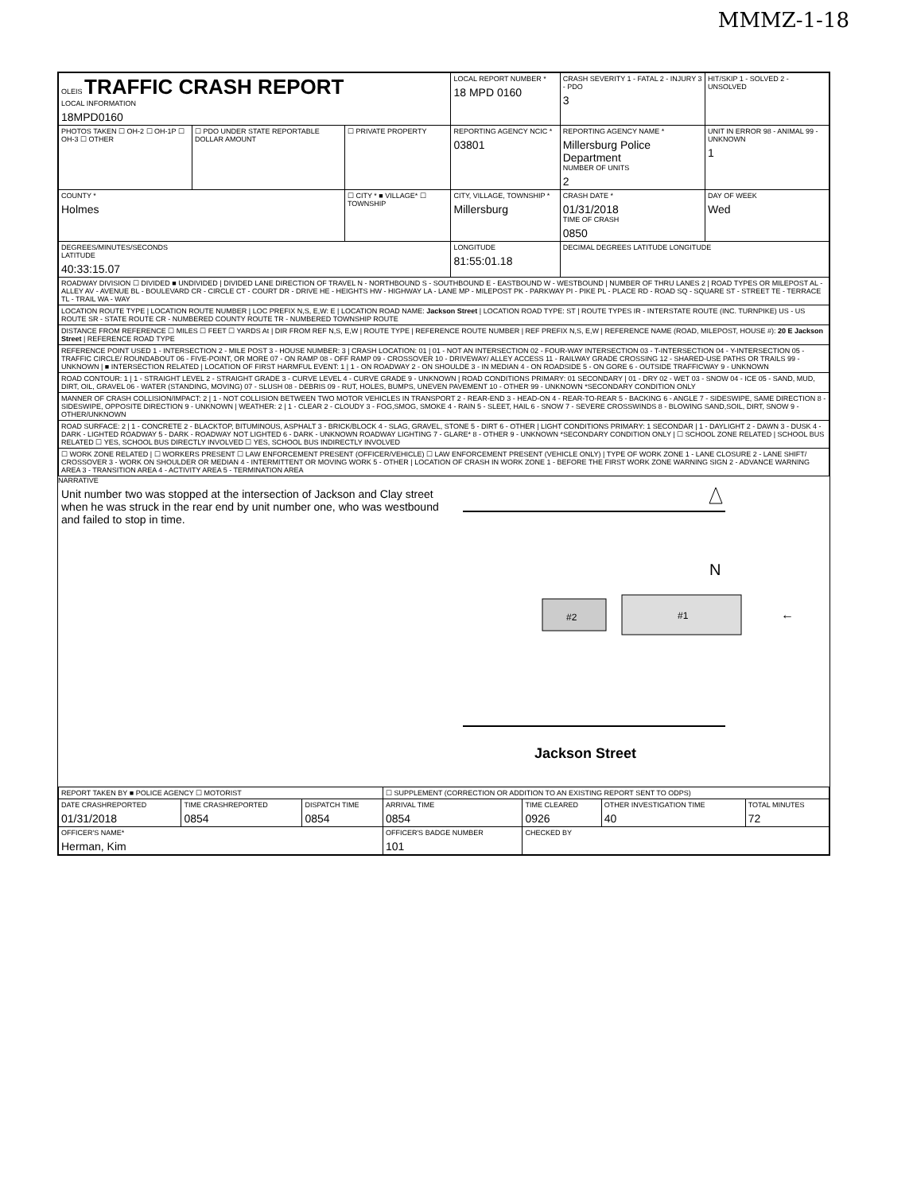MMMZ-1-18
| OLEIS TRAFFIC CRASH REPORT LOCAL INFORMATION 18MPD0160 | | | LOCAL REPORT NUMBER * 18 MPD 0160 | | CRASH SEVERITY 1 - FATAL 2 - INJURY 3 - PDO 3 | HIT/SKIP 1 - SOLVED 2 - UNSOLVED |
| PHOTOS TAKEN ☐ OH-2 ☐ OH-1P ☐ OH-3 ☐ OTHER | ☐ PDO UNDER STATE REPORTABLE DOLLAR AMOUNT | ☐ PRIVATE PROPERTY | REPORTING AGENCY NCIC * 03801 | REPORTING AGENCY NAME * Millersburg Police Department NUMBER OF UNITS 2 | | UNIT IN ERROR 98 - ANIMAL 99 - UNKNOWN 1 |
| COUNTY * Holmes | | ☐ CITY * ■ VILLAGE* ☐ TOWNSHIP | CITY, VILLAGE, TOWNSHIP * Millersburg | | CRASH DATE * 01/31/2018 TIME OF CRASH 0850 | DAY OF WEEK Wed |
| DEGREES/MINUTES/SECONDS LATITUDE 40:33:15.07 | | | LONGITUDE 81:55:01.18 | | DECIMAL DEGREES LATITUDE LONGITUDE | |
| ROADWAY DIVISION ☐ DIVIDED ■ UNDIVIDED / DIVIDED LANE DIRECTION OF TRAVEL N - NORTHBOUND S - SOUTHBOUND E - EASTBOUND W - WESTBOUND / NUMBER OF THRU LANES 2 / ROAD TYPES OR MILEPOST AL - ALLEY AV - AVENUE BL - BOULEVARD CR - CIRCLE CT - COURT DR - DRIVE HE - HEIGHTS HW - HIGHWAY LA - LANE MP - MILEPOST PK - PARKWAY PI - PIKE PL - PLACE RD - ROAD SQ - SQUARE ST - STREET TE - TERRACE TL - TRAIL WA - WAY | | | | | | |
| LOCATION ROUTE TYPE / LOCATION ROUTE NUMBER / LOC PREFIX N,S, E,W: E / LOCATION ROAD NAME: Jackson Street / LOCATION ROAD TYPE: ST / ROUTE TYPES IR - INTERSTATE ROUTE (INC. TURNPIKE) US - US ROUTE SR - STATE ROUTE CR - NUMBERED COUNTY ROUTE TR - NUMBERED TOWNSHIP ROUTE | | | | | | |
| DISTANCE FROM REFERENCE ☐ MILES ☐ FEET ☐ YARDS At / DIR FROM REF N,S, E,W / ROUTE TYPE / REFERENCE ROUTE NUMBER / REF PREFIX N,S, E,W / REFERENCE NAME (ROAD, MILEPOST, HOUSE #): 20 E Jackson Street / REFERENCE ROAD TYPE | | | | | | |
| REFERENCE POINT USED 1 - INTERSECTION 2 - MILE POST 3 - HOUSE NUMBER: 3 / CRASH LOCATION: 01 / 01 - NOT AN INTERSECTION 02 - FOUR-WAY INTERSECTION 03 - T-INTERSECTION 04 - Y-INTERSECTION 05 - TRAFFIC CIRCLE/ ROUNDABOUT 06 - FIVE-POINT, OR MORE 07 - ON RAMP 08 - OFF RAMP 09 - CROSSOVER 10 - DRIVEWAY/ ALLEY ACCESS 11 - RAILWAY GRADE CROSSING 12 - SHARED-USE PATHS OR TRAILS 99 - UNKNOWN / ■ INTERSECTION RELATED / LOCATION OF FIRST HARMFUL EVENT: 1 / 1 - ON ROADWAY 2 - ON SHOULDE 3 - IN MEDIAN 4 - ON ROADSIDE 5 - ON GORE 6 - OUTSIDE TRAFFICWAY 9 - UNKNOWN | | | | | | |
| ROAD CONTOUR: 1 / 1 - STRAIGHT LEVEL 2 - STRAIGHT GRADE 3 - CURVE LEVEL 4 - CURVE GRADE 9 - UNKNOWN / ROAD CONDITIONS PRIMARY: 01 SECONDARY / 01 - DRY 02 - WET 03 - SNOW 04 - ICE 05 - SAND, MUD, DIRT, OIL, GRAVEL 06 - WATER (STANDING, MOVING) 07 - SLUSH 08 - DEBRIS 09 - RUT, HOLES, BUMPS, UNEVEN PAVEMENT 10 - OTHER 99 - UNKNOWN *SECONDARY CONDITION ONLY | | | | | | |
| MANNER OF CRASH COLLISION/IMPACT: 2 / 1 - NOT COLLISION BETWEEN TWO MOTOR VEHICLES IN TRANSPORT 2 - REAR-END 3 - HEAD-ON 4 - REAR-TO-REAR 5 - BACKING 6 - ANGLE 7 - SIDESWIPE, SAME DIRECTION 8 - SIDESWIPE, OPPOSITE DIRECTION 9 - UNKNOWN / WEATHER: 2 / 1 - CLEAR 2 - CLOUDY 3 - FOG,SMOG, SMOKE 4 - RAIN 5 - SLEET, HAIL 6 - SNOW 7 - SEVERE CROSSWINDS 8 - BLOWING SAND,SOIL, DIRT, SNOW 9 - OTHER/UNKNOWN | | | | | | |
| ROAD SURFACE: 2 / 1 - CONCRETE 2 - BLACKTOP, BITUMINOUS, ASPHALT 3 - BRICK/BLOCK 4 - SLAG, GRAVEL, STONE 5 - DIRT 6 - OTHER / LIGHT CONDITIONS PRIMARY: 1 SECONDAR / 1 - DAYLIGHT 2 - DAWN 3 - DUSK 4 - DARK - LIGHTED ROADWAY 5 - DARK - ROADWAY NOT LIGHTED 6 - DARK - UNKNOWN ROADWAY LIGHTING 7 - GLARE* 8 - OTHER 9 - UNKNOWN *SECONDARY CONDITION ONLY / ☐ SCHOOL ZONE RELATED / SCHOOL BUS RELATED ☐ YES, SCHOOL BUS DIRECTLY INVOLVED ☐ YES, SCHOOL BUS INDIRECTLY INVOLVED | | | | | | |
| ☐ WORK ZONE RELATED / ☐ WORKERS PRESENT ☐ LAW ENFORCEMENT PRESENT (OFFICER/VEHICLE) ☐ LAW ENFORCEMENT PRESENT (VEHICLE ONLY) / TYPE OF WORK ZONE 1 - LANE CLOSURE 2 - LANE SHIFT/ CROSSOVER 3 - WORK ON SHOULDER OR MEDIAN 4 - INTERMITTENT OR MOVING WORK 5 - OTHER / LOCATION OF CRASH IN WORK ZONE 1 - BEFORE THE FIRST WORK ZONE WARNING SIGN 2 - ADVANCE WARNING AREA 3 - TRANSITION AREA 4 - ACTIVITY AREA 5 - TERMINATION AREA | | | | | | |
NARRATIVE
Unit number two was stopped at the intersection of Jackson and Clay street when he was struck in the rear end by unit number one, who was westbound and failed to stop in time.
N
#2
#1
←
Jackson Street
| REPORT TAKEN BY ■ POLICE AGENCY ☐ MOTORIST | | | ☐ SUPPLEMENT (CORRECTION OR ADDITION TO AN EXISTING REPORT SENT TO ODPS) | | | |
| DATE CRASHREPORTED 01/31/2018 | TIME CRASHREPORTED 0854 | DISPATCH TIME 0854 | ARRIVAL TIME 0854 | TIME CLEARED 0926 | OTHER INVESTIGATION TIME 40 | TOTAL MINUTES 72 |
| OFFICER'S NAME* Herman, Kim | | | OFFICER'S BADGE NUMBER 101 | CHECKED BY | | |